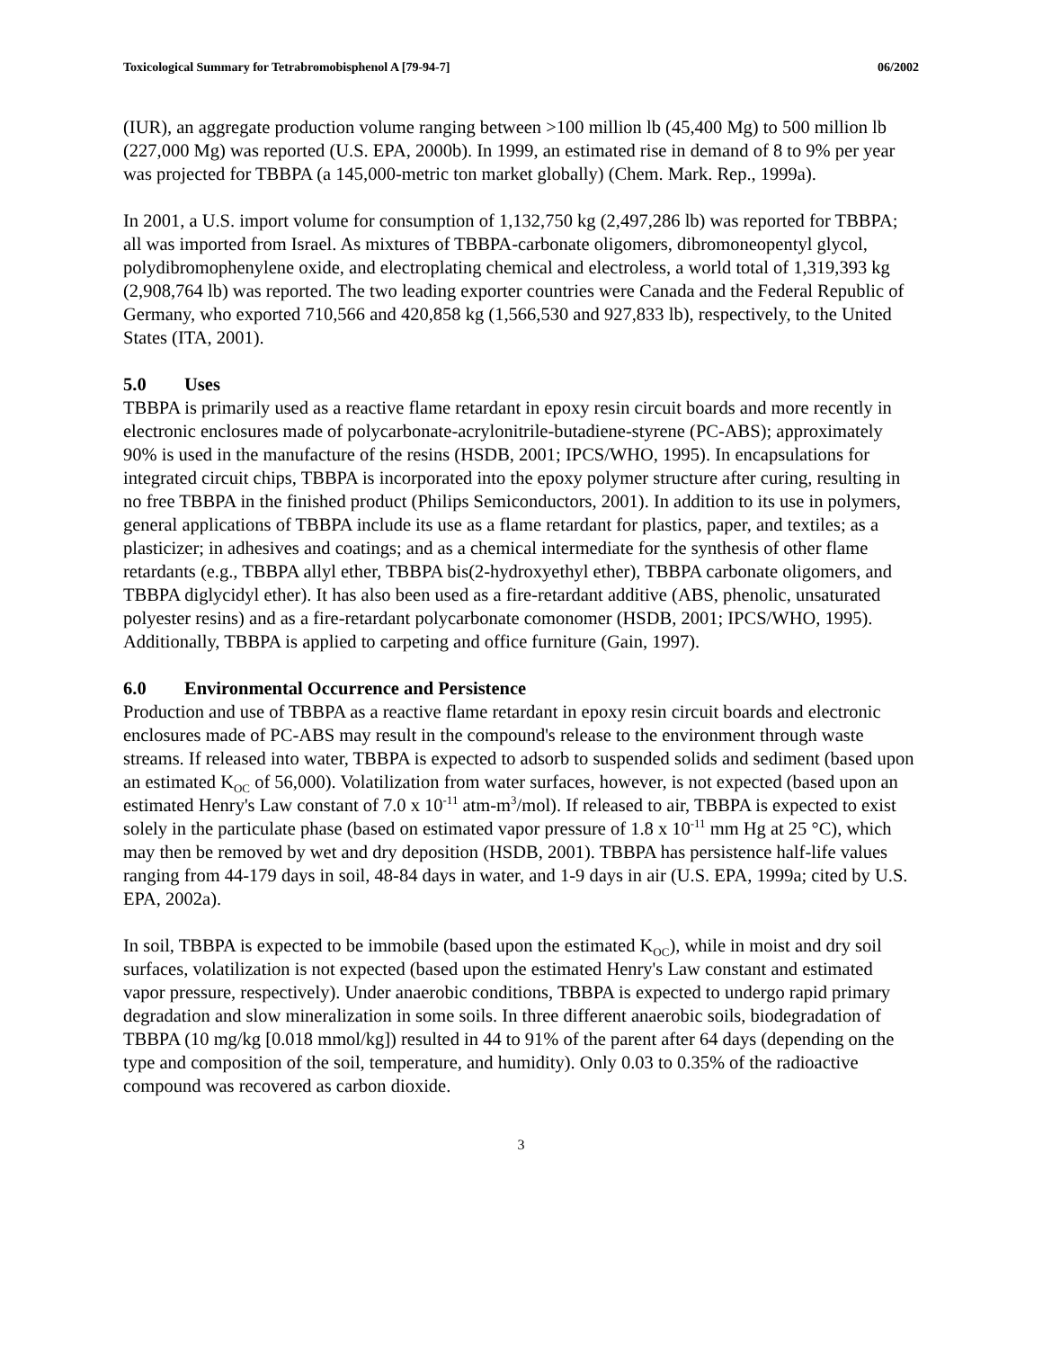Toxicological Summary for Tetrabromobisphenol A [79-94-7] 06/2002
(IUR), an aggregate production volume ranging between >100 million lb (45,400 Mg) to 500 million lb (227,000 Mg) was reported (U.S. EPA, 2000b). In 1999, an estimated rise in demand of 8 to 9% per year was projected for TBBPA (a 145,000-metric ton market globally) (Chem. Mark. Rep., 1999a).
In 2001, a U.S. import volume for consumption of 1,132,750 kg (2,497,286 lb) was reported for TBBPA; all was imported from Israel. As mixtures of TBBPA-carbonate oligomers, dibromoneopentyl glycol, polydibromophenylene oxide, and electroplating chemical and electroless, a world total of 1,319,393 kg (2,908,764 lb) was reported. The two leading exporter countries were Canada and the Federal Republic of Germany, who exported 710,566 and 420,858 kg (1,566,530 and 927,833 lb), respectively, to the United States (ITA, 2001).
5.0 Uses
TBBPA is primarily used as a reactive flame retardant in epoxy resin circuit boards and more recently in electronic enclosures made of polycarbonate-acrylonitrile-butadiene-styrene (PC-ABS); approximately 90% is used in the manufacture of the resins (HSDB, 2001; IPCS/WHO, 1995). In encapsulations for integrated circuit chips, TBBPA is incorporated into the epoxy polymer structure after curing, resulting in no free TBBPA in the finished product (Philips Semiconductors, 2001). In addition to its use in polymers, general applications of TBBPA include its use as a flame retardant for plastics, paper, and textiles; as a plasticizer; in adhesives and coatings; and as a chemical intermediate for the synthesis of other flame retardants (e.g., TBBPA allyl ether, TBBPA bis(2-hydroxyethyl ether), TBBPA carbonate oligomers, and TBBPA diglycidyl ether). It has also been used as a fire-retardant additive (ABS, phenolic, unsaturated polyester resins) and as a fire-retardant polycarbonate comonomer (HSDB, 2001; IPCS/WHO, 1995). Additionally, TBBPA is applied to carpeting and office furniture (Gain, 1997).
6.0 Environmental Occurrence and Persistence
Production and use of TBBPA as a reactive flame retardant in epoxy resin circuit boards and electronic enclosures made of PC-ABS may result in the compound's release to the environment through waste streams. If released into water, TBBPA is expected to adsorb to suspended solids and sediment (based upon an estimated K<sub>OC</sub> of 56,000). Volatilization from water surfaces, however, is not expected (based upon an estimated Henry's Law constant of 7.0 x 10<sup>-11</sup> atm-m<sup>3</sup>/mol). If released to air, TBBPA is expected to exist solely in the particulate phase (based on estimated vapor pressure of 1.8 x 10<sup>-11</sup> mm Hg at 25 °C), which may then be removed by wet and dry deposition (HSDB, 2001). TBBPA has persistence half-life values ranging from 44-179 days in soil, 48-84 days in water, and 1-9 days in air (U.S. EPA, 1999a; cited by U.S. EPA, 2002a).
In soil, TBBPA is expected to be immobile (based upon the estimated K<sub>OC</sub>), while in moist and dry soil surfaces, volatilization is not expected (based upon the estimated Henry's Law constant and estimated vapor pressure, respectively). Under anaerobic conditions, TBBPA is expected to undergo rapid primary degradation and slow mineralization in some soils. In three different anaerobic soils, biodegradation of TBBPA (10 mg/kg [0.018 mmol/kg]) resulted in 44 to 91% of the parent after 64 days (depending on the type and composition of the soil, temperature, and humidity). Only 0.03 to 0.35% of the radioactive compound was recovered as carbon dioxide.
3